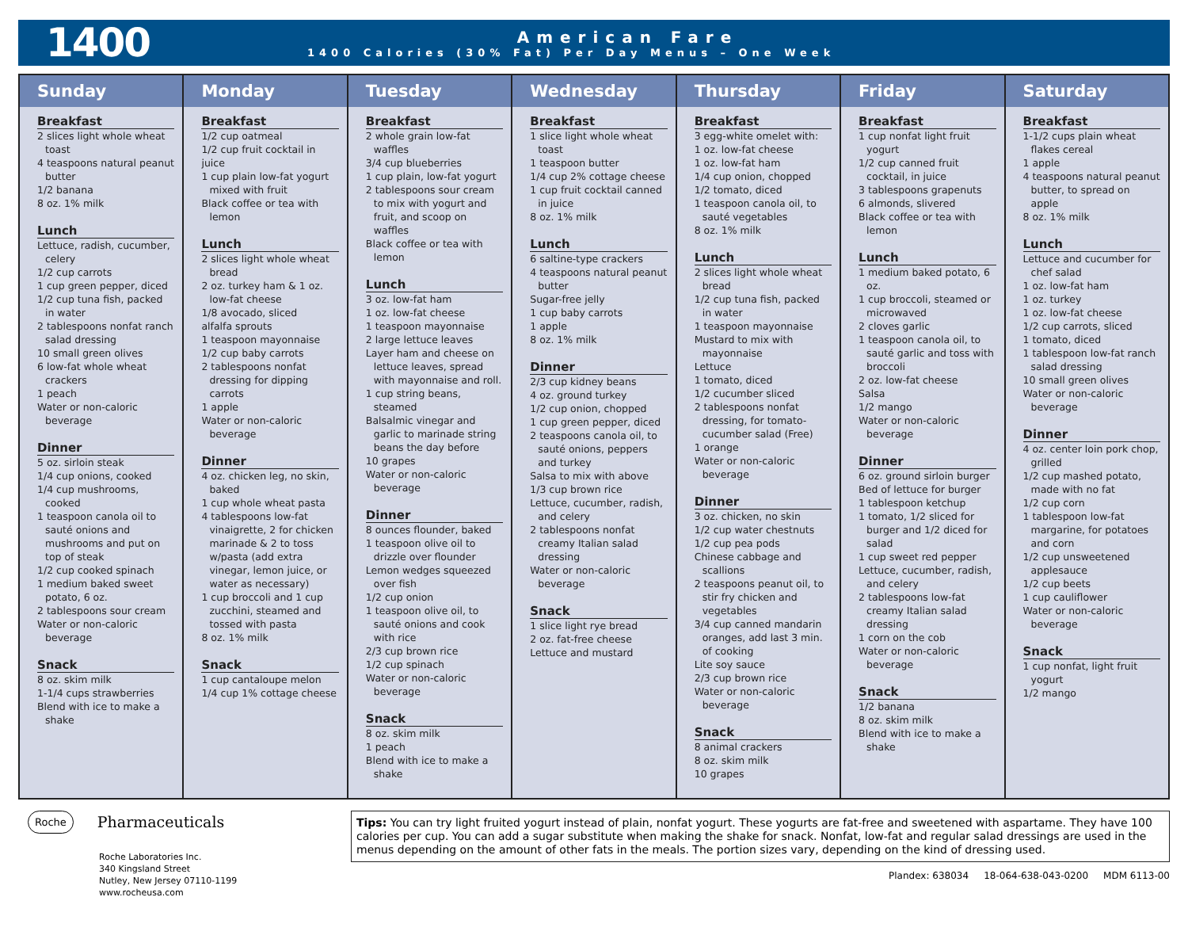1400
American Fare
1400 Calories (30% Fat) Per Day Menus – One Week
| Sunday | Monday | Tuesday | Wednesday | Thursday | Friday | Saturday |
| --- | --- | --- | --- | --- | --- | --- |
| Breakfast 2 slices light whole wheat toast 4 teaspoons natural peanut butter 1/2 banana 8 oz. 1% milk Lunch Lettuce, radish, cucumber, celery 1/2 cup carrots 1 cup green pepper, diced 1/2 cup tuna fish, packed in water 2 tablespoons nonfat ranch salad dressing 10 small green olives 6 low-fat whole wheat crackers 1 peach Water or non-caloric beverage Dinner 5 oz. sirloin steak 1/4 cup onions, cooked 1/4 cup mushrooms, cooked 1 teaspoon canola oil to sauté onions and mushrooms and put on top of steak 1/2 cup cooked spinach 1 medium baked sweet potato, 6 oz. 2 tablespoons sour cream Water or non-caloric beverage Snack 8 oz. skim milk 1-1/4 cups strawberries Blend with ice to make a shake | Breakfast 1/2 cup oatmeal 1/2 cup fruit cocktail in juice 1 cup plain low-fat yogurt mixed with fruit Black coffee or tea with lemon Lunch 2 slices light whole wheat bread 2 oz. turkey ham & 1 oz. low-fat cheese 1/8 avocado, sliced alfalfa sprouts 1 teaspoon mayonnaise 1/2 cup baby carrots 2 tablespoons nonfat dressing for dipping carrots 1 apple Water or non-caloric beverage Dinner 4 oz. chicken leg, no skin, baked 1 cup whole wheat pasta 4 tablespoons low-fat vinaigrette, 2 for chicken marinade & 2 to toss w/pasta (add extra vinegar, lemon juice, or water as necessary) 1 cup broccoli and 1 cup zucchini, steamed and tossed with pasta 8 oz. 1% milk Snack 1 cup cantaloupe melon 1/4 cup 1% cottage cheese | Breakfast 2 whole grain low-fat waffles 3/4 cup blueberries 1 cup plain, low-fat yogurt 2 tablespoons sour cream to mix with yogurt and fruit, and scoop on waffles Black coffee or tea with lemon Lunch 3 oz. low-fat ham 1 oz. low-fat cheese 1 teaspoon mayonnaise 2 large lettuce leaves Layer ham and cheese on lettuce leaves, spread with mayonnaise and roll. 1 cup string beans, steamed Balsalmic vinegar and garlic to marinade string beans the day before 10 grapes Water or non-caloric beverage Dinner 8 ounces flounder, baked 1 teaspoon olive oil to drizzle over flounder Lemon wedges squeezed over fish 1/2 cup onion 1 teaspoon olive oil, to sauté onions and cook with rice 2/3 cup brown rice 1/2 cup spinach Water or non-caloric beverage Snack 8 oz. skim milk 1 peach Blend with ice to make a shake | Breakfast 1 slice light whole wheat toast 1 teaspoon butter 1/4 cup 2% cottage cheese 1 cup fruit cocktail canned in juice 8 oz. 1% milk Lunch 6 saltine-type crackers 4 teaspoons natural peanut butter Sugar-free jelly 1 cup baby carrots 1 apple 8 oz. 1% milk Dinner 2/3 cup kidney beans 4 oz. ground turkey 1/2 cup onion, chopped 1 cup green pepper, diced 2 teaspoons canola oil, to sauté onions, peppers and turkey Salsa to mix with above 1/3 cup brown rice Lettuce, cucumber, radish, and celery 2 tablespoons nonfat creamy Italian salad dressing Water or non-caloric beverage Snack 1 slice light rye bread 2 oz. fat-free cheese Lettuce and mustard | Breakfast 3 egg-white omelet with: 1 oz. low-fat cheese 1 oz. low-fat ham 1/4 cup onion, chopped 1/2 tomato, diced 1 teaspoon canola oil, to sauté vegetables 8 oz. 1% milk Lunch 2 slices light whole wheat bread 1/2 cup tuna fish, packed in water 1 teaspoon mayonnaise Mustard to mix with mayonnaise Lettuce 1 tomato, diced 1/2 cucumber sliced 2 tablespoons nonfat dressing, for tomato-cucumber salad (Free) 1 orange Water or non-caloric beverage Dinner 3 oz. chicken, no skin 1/2 cup water chestnuts 1/2 cup pea pods Chinese cabbage and scallions 2 teaspoons peanut oil, to stir fry chicken and vegetables 3/4 cup canned mandarin oranges, add last 3 min. of cooking Lite soy sauce 2/3 cup brown rice Water or non-caloric beverage Snack 8 animal crackers 8 oz. skim milk 10 grapes | Breakfast 1 cup nonfat light fruit yogurt 1/2 cup canned fruit cocktail, in juice 3 tablespoons grapenuts 6 almonds, slivered Black coffee or tea with lemon Lunch 1 medium baked potato, 6 oz. 1 cup broccoli, steamed or microwaved 2 cloves garlic 1 teaspoon canola oil, to sauté garlic and toss with broccoli 2 oz. low-fat cheese Salsa 1/2 mango Water or non-caloric beverage Dinner 6 oz. ground sirloin burger Bed of lettuce for burger 1 tablespoon ketchup 1 tomato, 1/2 sliced for burger and 1/2 diced for salad 1 cup sweet red pepper Lettuce, cucumber, radish, and celery 2 tablespoons low-fat creamy Italian salad dressing 1 corn on the cob Water or non-caloric beverage Snack 1/2 banana 8 oz. skim milk Blend with ice to make a shake | Breakfast 1-1/2 cups plain wheat flakes cereal 1 apple 4 teaspoons natural peanut butter, to spread on apple 8 oz. 1% milk Lunch Lettuce and cucumber for chef salad 1 oz. low-fat ham 1 oz. turkey 1 oz. low-fat cheese 1/2 cup carrots, sliced 1 tomato, diced 1 tablespoon low-fat ranch salad dressing 10 small green olives Water or non-caloric beverage Dinner 4 oz. center loin pork chop, grilled 1/2 cup mashed potato, made with no fat 1/2 cup corn 1 tablespoon low-fat margarine, for potatoes and corn 1/2 cup unsweetened applesauce 1/2 cup beets 1 cup cauliflower Water or non-caloric beverage Snack 1 cup nonfat, light fruit yogurt 1/2 mango |
Roche Pharmaceuticals
Roche Laboratories Inc.
340 Kingsland Street
Nutley, New Jersey 07110-1199
www.rocheusa.com
Tips: You can try light fruited yogurt instead of plain, nonfat yogurt. These yogurts are fat-free and sweetened with aspartame. They have 100 calories per cup. You can add a sugar substitute when making the shake for snack. Nonfat, low-fat and regular salad dressings are used in the menus depending on the amount of other fats in the meals. The portion sizes vary, depending on the kind of dressing used.
Plandex: 638034 18-064-638-043-0200 MDM 6113-00